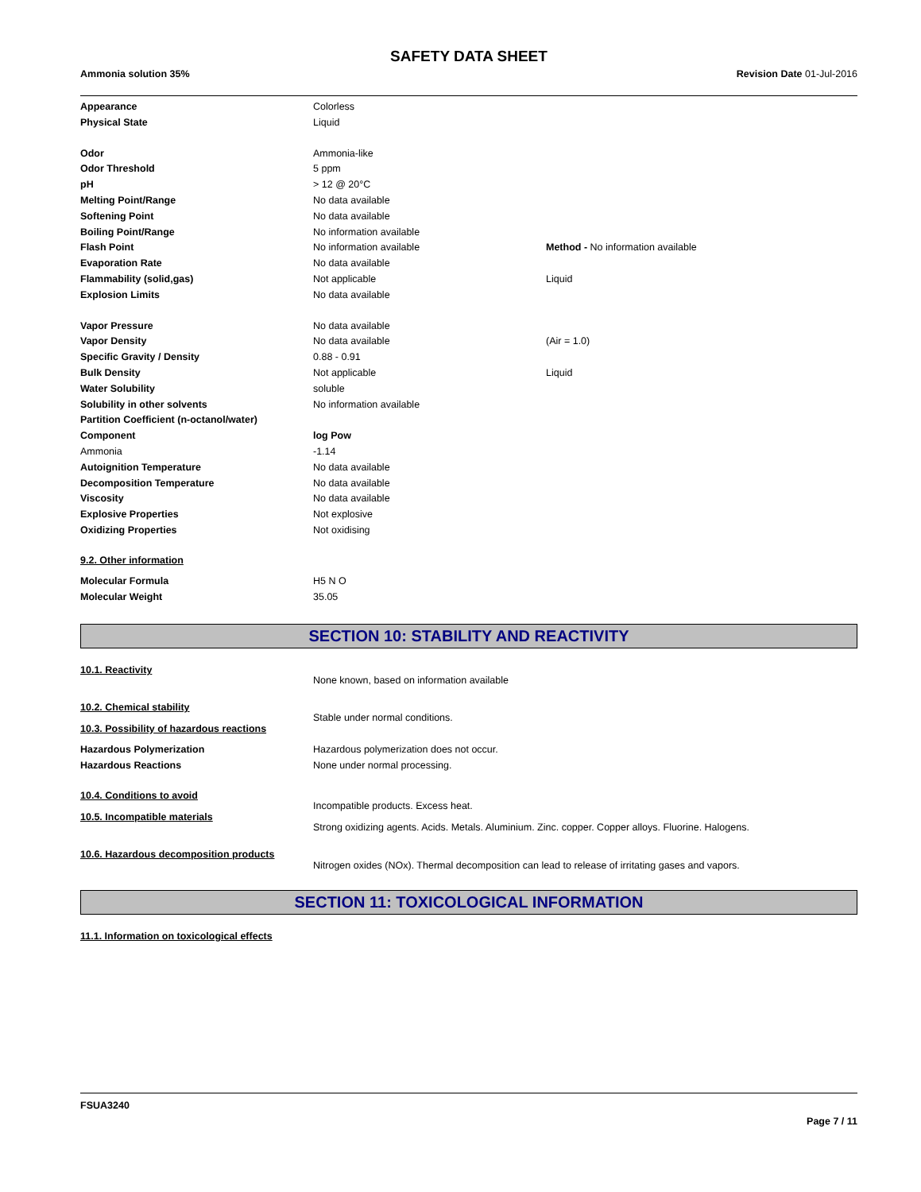SAFETY DATA SHEET
Ammonia solution 35% Revision Date 01-Jul-2016
| Appearance | Colorless | |
| Physical State | Liquid | |
| Odor | Ammonia-like | |
| Odor Threshold | 5 ppm | |
| pH | > 12 @ 20°C | |
| Melting Point/Range | No data available | |
| Softening Point | No data available | |
| Boiling Point/Range | No information available | |
| Flash Point | No information available | Method - No information available |
| Evaporation Rate | No data available | |
| Flammability (solid,gas) | Not applicable | Liquid |
| Explosion Limits | No data available | |
| Vapor Pressure | No data available | |
| Vapor Density | No data available | (Air = 1.0) |
| Specific Gravity / Density | 0.88 - 0.91 | |
| Bulk Density | Not applicable | Liquid |
| Water Solubility | soluble | |
| Solubility in other solvents | No information available | |
| Partition Coefficient (n-octanol/water) | | |
| Component | log Pow | |
| Ammonia | -1.14 | |
| Autoignition Temperature | No data available | |
| Decomposition Temperature | No data available | |
| Viscosity | No data available | |
| Explosive Properties | Not explosive | |
| Oxidizing Properties | Not oxidising | |
9.2. Other information
| Molecular Formula | H5 N O |
| Molecular Weight | 35.05 |
SECTION 10: STABILITY AND REACTIVITY
10.1. Reactivity
None known, based on information available
10.2. Chemical stability
Stable under normal conditions.
10.3. Possibility of hazardous reactions
| Hazardous Polymerization | Hazardous polymerization does not occur. |
| Hazardous Reactions | None under normal processing. |
10.4. Conditions to avoid
Incompatible products. Excess heat.
10.5. Incompatible materials
Strong oxidizing agents. Acids. Metals. Aluminium. Zinc. copper. Copper alloys. Fluorine. Halogens.
10.6. Hazardous decomposition products
Nitrogen oxides (NOx). Thermal decomposition can lead to release of irritating gases and vapors.
SECTION 11: TOXICOLOGICAL INFORMATION
11.1. Information on toxicological effects
FSUA3240
Page 7 / 11